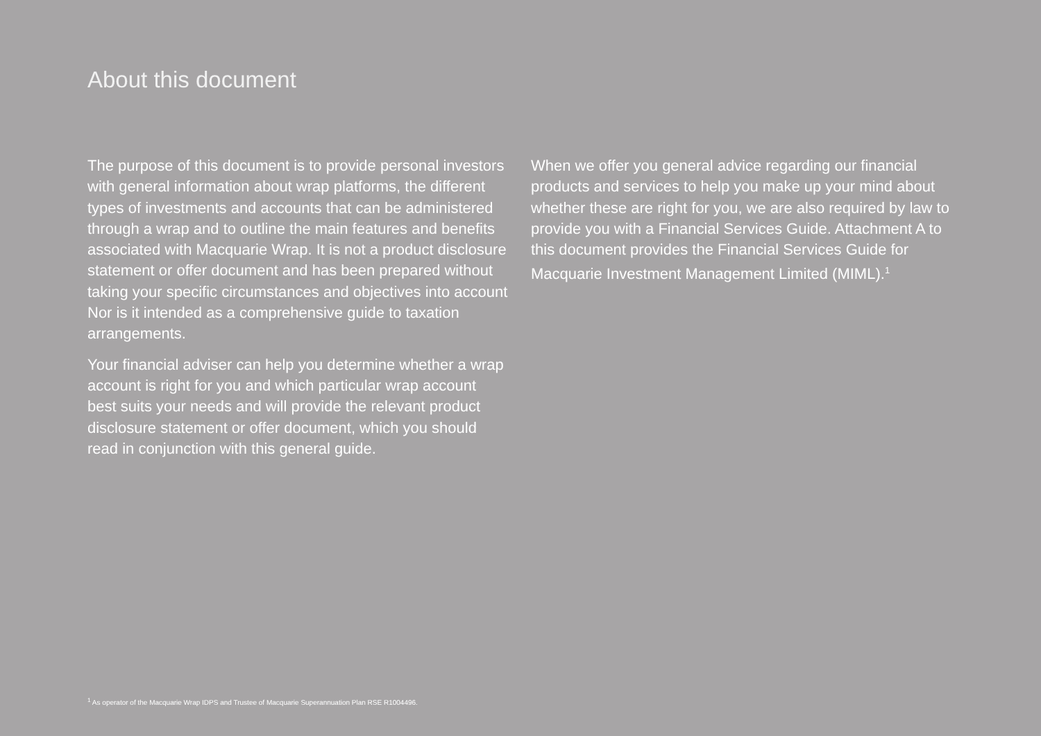About this document
The purpose of this document is to provide personal investors with general information about wrap platforms, the different types of investments and accounts that can be administered through a wrap and to outline the main features and benefits associated with Macquarie Wrap. It is not a product disclosure statement or offer document and has been prepared without taking your specific circumstances and objectives into account Nor is it intended as a comprehensive guide to taxation arrangements.
Your financial adviser can help you determine whether a wrap account is right for you and which particular wrap account best suits your needs and will provide the relevant product disclosure statement or offer document, which you should read in conjunction with this general guide.
When we offer you general advice regarding our financial products and services to help you make up your mind about whether these are right for you, we are also required by law to provide you with a Financial Services Guide. Attachment A to this document provides the Financial Services Guide for Macquarie Investment Management Limited (MIML).<sup>1</sup>
<sup>1</sup> As operator of the Macquarie Wrap IDPS and Trustee of Macquarie Superannuation Plan RSE R1004496.